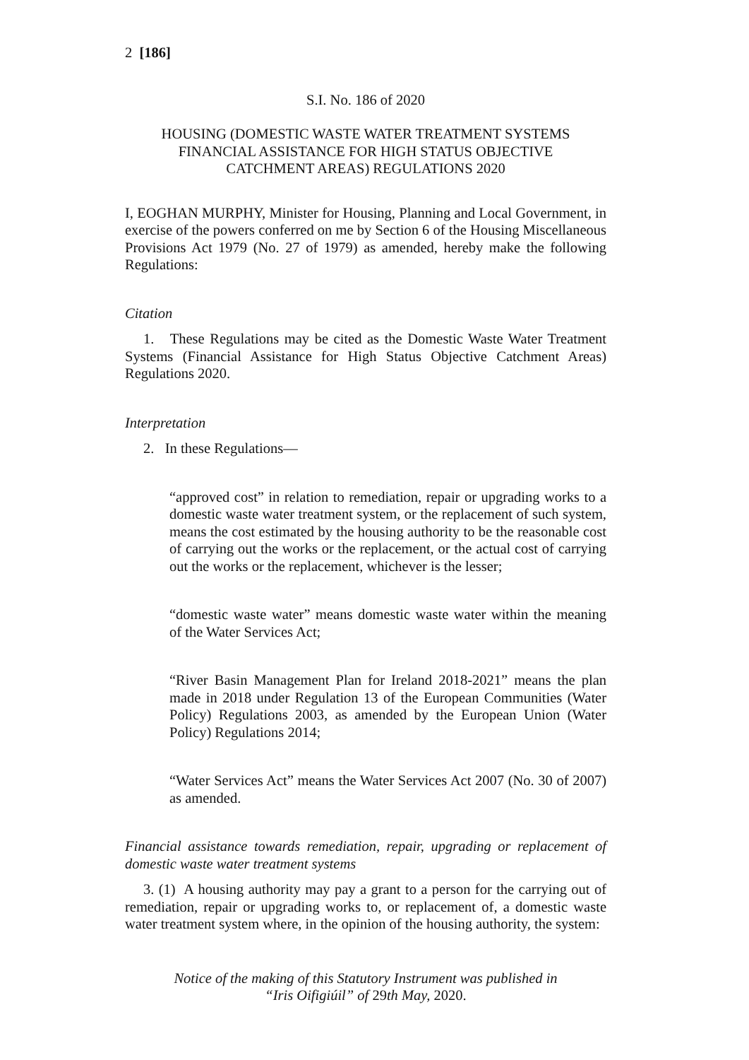2 [186]
S.I. No. 186 of 2020
HOUSING (DOMESTIC WASTE WATER TREATMENT SYSTEMS
FINANCIAL ASSISTANCE FOR HIGH STATUS OBJECTIVE
CATCHMENT AREAS) REGULATIONS 2020
I, EOGHAN MURPHY, Minister for Housing, Planning and Local Government, in exercise of the powers conferred on me by Section 6 of the Housing Miscellaneous Provisions Act 1979 (No. 27 of 1979) as amended, hereby make the following Regulations:
Citation
1. These Regulations may be cited as the Domestic Waste Water Treatment Systems (Financial Assistance for High Status Objective Catchment Areas) Regulations 2020.
Interpretation
2. In these Regulations—
“approved cost” in relation to remediation, repair or upgrading works to a domestic waste water treatment system, or the replacement of such system, means the cost estimated by the housing authority to be the reasonable cost of carrying out the works or the replacement, or the actual cost of carrying out the works or the replacement, whichever is the lesser;
“domestic waste water” means domestic waste water within the meaning of the Water Services Act;
“River Basin Management Plan for Ireland 2018-2021” means the plan made in 2018 under Regulation 13 of the European Communities (Water Policy) Regulations 2003, as amended by the European Union (Water Policy) Regulations 2014;
“Water Services Act” means the Water Services Act 2007 (No. 30 of 2007) as amended.
Financial assistance towards remediation, repair, upgrading or replacement of domestic waste water treatment systems
3. (1) A housing authority may pay a grant to a person for the carrying out of remediation, repair or upgrading works to, or replacement of, a domestic waste water treatment system where, in the opinion of the housing authority, the system:
Notice of the making of this Statutory Instrument was published in
“Iris Oifigiúil” of 29th May, 2020.